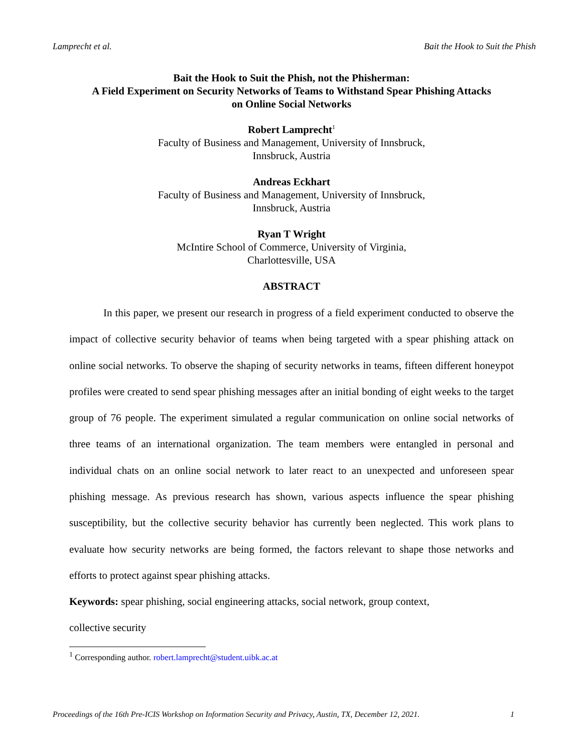Lamprecht et al. Bait the Hook to Suit the Phish
Bait the Hook to Suit the Phish, not the Phisherman:
A Field Experiment on Security Networks of Teams to Withstand Spear Phishing Attacks
on Online Social Networks
Robert Lamprecht<sup>1</sup>
Faculty of Business and Management, University of Innsbruck,
Innsbruck, Austria
Andreas Eckhart
Faculty of Business and Management, University of Innsbruck,
Innsbruck, Austria
Ryan T Wright
McIntire School of Commerce, University of Virginia,
Charlottesville, USA
ABSTRACT
In this paper, we present our research in progress of a field experiment conducted to observe the impact of collective security behavior of teams when being targeted with a spear phishing attack on online social networks. To observe the shaping of security networks in teams, fifteen different honeypot profiles were created to send spear phishing messages after an initial bonding of eight weeks to the target group of 76 people. The experiment simulated a regular communication on online social networks of three teams of an international organization. The team members were entangled in personal and individual chats on an online social network to later react to an unexpected and unforeseen spear phishing message. As previous research has shown, various aspects influence the spear phishing susceptibility, but the collective security behavior has currently been neglected. This work plans to evaluate how security networks are being formed, the factors relevant to shape those networks and efforts to protect against spear phishing attacks.
Keywords: spear phishing, social engineering attacks, social network, group context,
collective security
<sup>1</sup> Corresponding author. robert.lamprecht@student.uibk.ac.at
Proceedings of the 16th Pre-ICIS Workshop on Information Security and Privacy, Austin, TX, December 12, 2021. 1